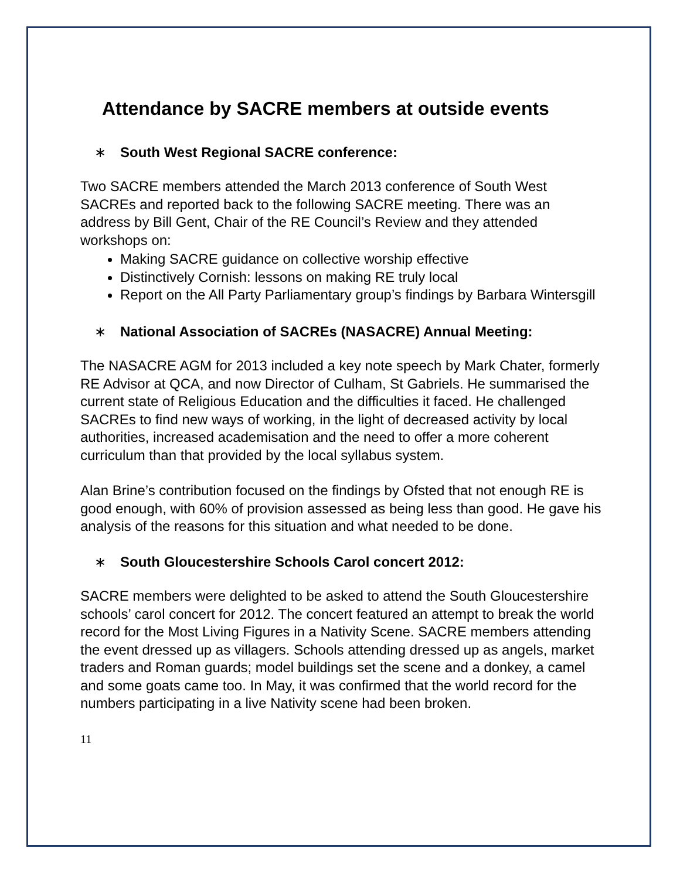Attendance by SACRE members at outside events
∗ South West Regional SACRE conference:
Two SACRE members attended the March 2013 conference of South West SACREs and reported back to the following SACRE meeting. There was an address by Bill Gent, Chair of the RE Council’s Review and they attended workshops on:
Making SACRE guidance on collective worship effective
Distinctively Cornish: lessons on making RE truly local
Report on the All Party Parliamentary group’s findings by Barbara Wintersgill
∗ National Association of SACREs (NASACRE) Annual Meeting:
The NASACRE AGM for 2013 included a key note speech by Mark Chater, formerly RE Advisor at QCA, and now Director of Culham, St Gabriels. He summarised the current state of Religious Education and the difficulties it faced. He challenged SACREs to find new ways of working, in the light of decreased activity by local authorities, increased academisation and the need to offer a more coherent curriculum than that provided by the local syllabus system.
Alan Brine’s contribution focused on the findings by Ofsted that not enough RE is good enough, with 60% of provision assessed as being less than good. He gave his analysis of the reasons for this situation and what needed to be done.
∗ South Gloucestershire Schools Carol concert 2012:
SACRE members were delighted to be asked to attend the South Gloucestershire schools’ carol concert for 2012. The concert featured an attempt to break the world record for the Most Living Figures in a Nativity Scene. SACRE members attending the event dressed up as villagers. Schools attending dressed up as angels, market traders and Roman guards; model buildings set the scene and a donkey, a camel and some goats came too. In May, it was confirmed that the world record for the numbers participating in a live Nativity scene had been broken.
11